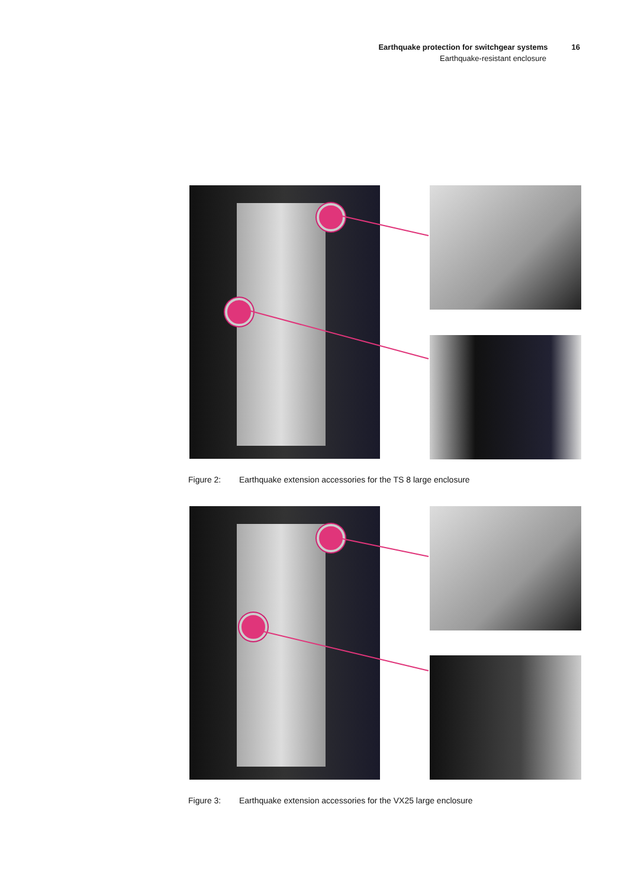Earthquake protection for switchgear systems 16
Earthquake-resistant enclosure
Figure 2: Earthquake extension accessories for the TS 8 large enclosure
Figure 3: Earthquake extension accessories for the VX25 large enclosure